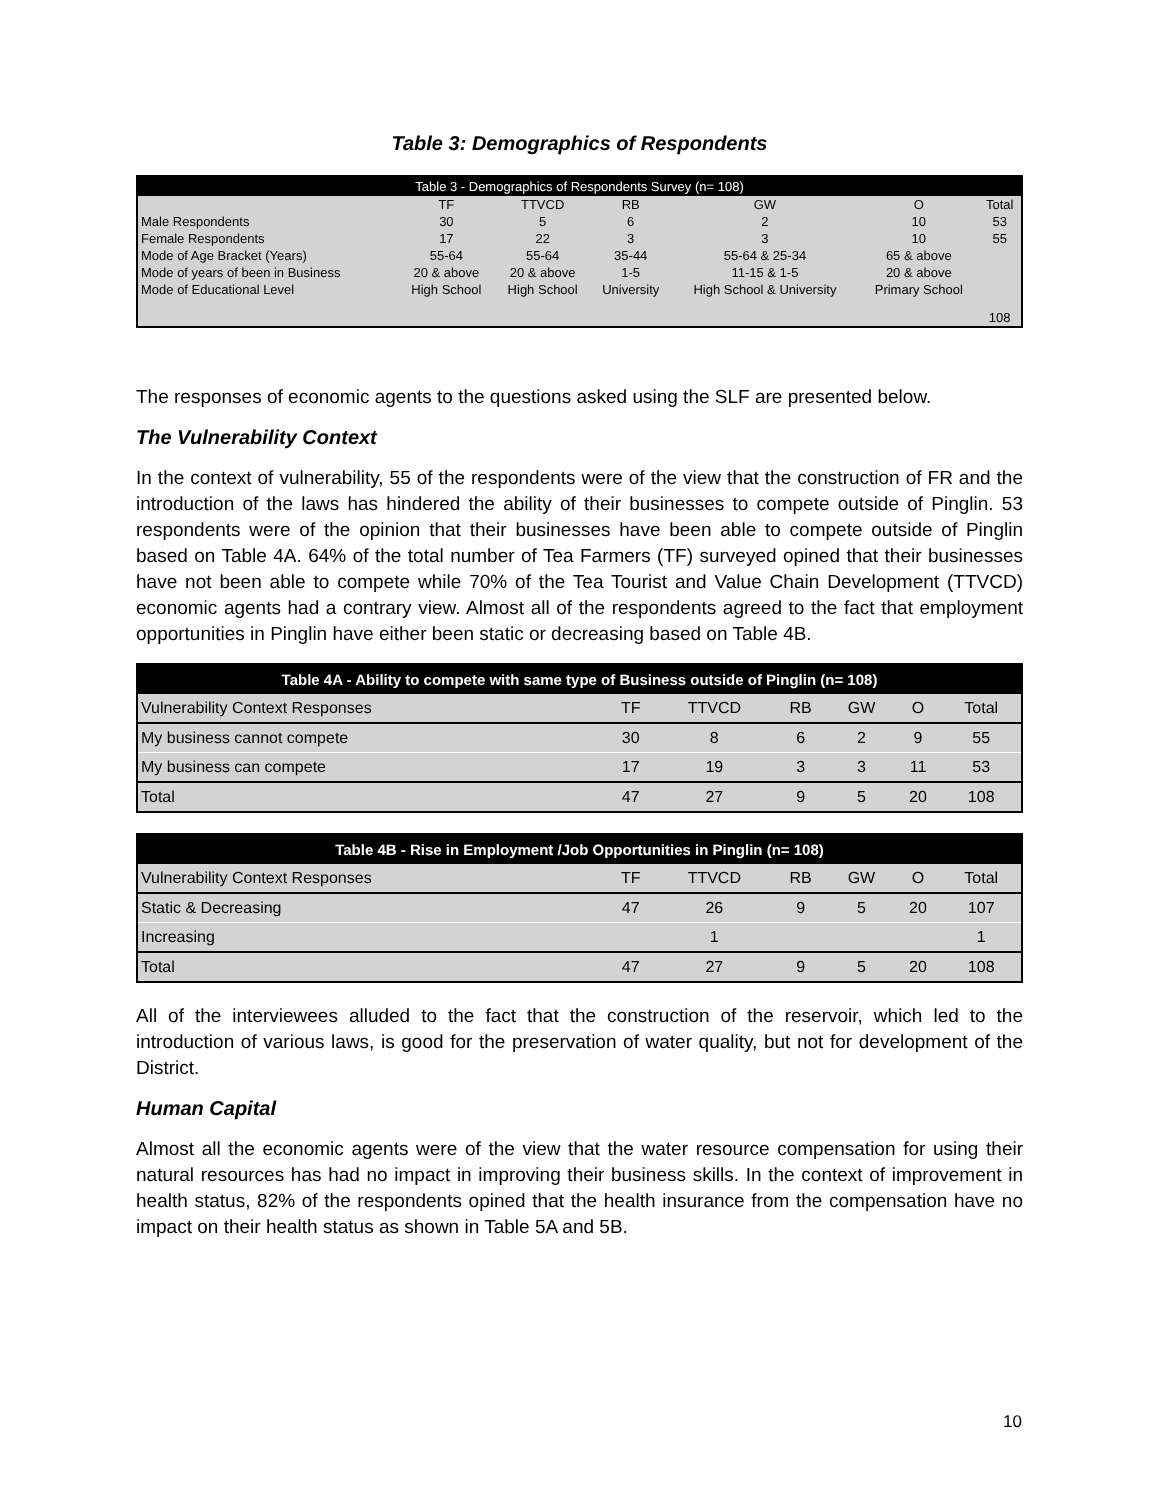Table 3: Demographics of Respondents
| Table 3 - Demographics of Respondents Survey (n= 108) | | | | | | |
| --- | --- | --- | --- | --- | --- | --- |
| | TF | TTVCD | RB | GW | O | Total |
| Male Respondents | 30 | 5 | 6 | 2 | 10 | 53 |
| Female Respondents | 17 | 22 | 3 | 3 | 10 | 55 |
| Mode of Age Bracket (Years) | 55-64 | 55-64 | 35-44 | 55-64 & 25-34 | 65 & above | |
| Mode of years of been in Business | 20 & above | 20 & above | 1-5 | 11-15 & 1-5 | 20 & above | |
| Mode of Educational Level | High School | High School | University | High School & University | Primary School | |
| | | | | | | 108 |
The responses of economic agents to the questions asked using the SLF are presented below.
The Vulnerability Context
In the context of vulnerability, 55 of the respondents were of the view that the construction of FR and the introduction of the laws has hindered the ability of their businesses to compete outside of Pinglin. 53 respondents were of the opinion that their businesses have been able to compete outside of Pinglin based on Table 4A. 64% of the total number of Tea Farmers (TF) surveyed opined that their businesses have not been able to compete while 70% of the Tea Tourist and Value Chain Development (TTVCD) economic agents had a contrary view. Almost all of the respondents agreed to the fact that employment opportunities in Pinglin have either been static or decreasing based on Table 4B.
| Table 4A - Ability to compete with same type of Business outside of Pinglin (n= 108) | | | | | | |
| --- | --- | --- | --- | --- | --- | --- |
| Vulnerability Context Responses | TF | TTVCD | RB | GW | O | Total |
| My business cannot compete | 30 | 8 | 6 | 2 | 9 | 55 |
| My business can compete | 17 | 19 | 3 | 3 | 11 | 53 |
| Total | 47 | 27 | 9 | 5 | 20 | 108 |
| Table 4B - Rise in Employment /Job Opportunities in Pinglin (n= 108) | | | | | | |
| --- | --- | --- | --- | --- | --- | --- |
| Vulnerability Context Responses | TF | TTVCD | RB | GW | O | Total |
| Static & Decreasing | 47 | 26 | 9 | 5 | 20 | 107 |
| Increasing | | 1 | | | | 1 |
| Total | 47 | 27 | 9 | 5 | 20 | 108 |
All of the interviewees alluded to the fact that the construction of the reservoir, which led to the introduction of various laws, is good for the preservation of water quality, but not for development of the District.
Human Capital
Almost all the economic agents were of the view that the water resource compensation for using their natural resources has had no impact in improving their business skills. In the context of improvement in health status, 82% of the respondents opined that the health insurance from the compensation have no impact on their health status as shown in Table 5A and 5B.
10